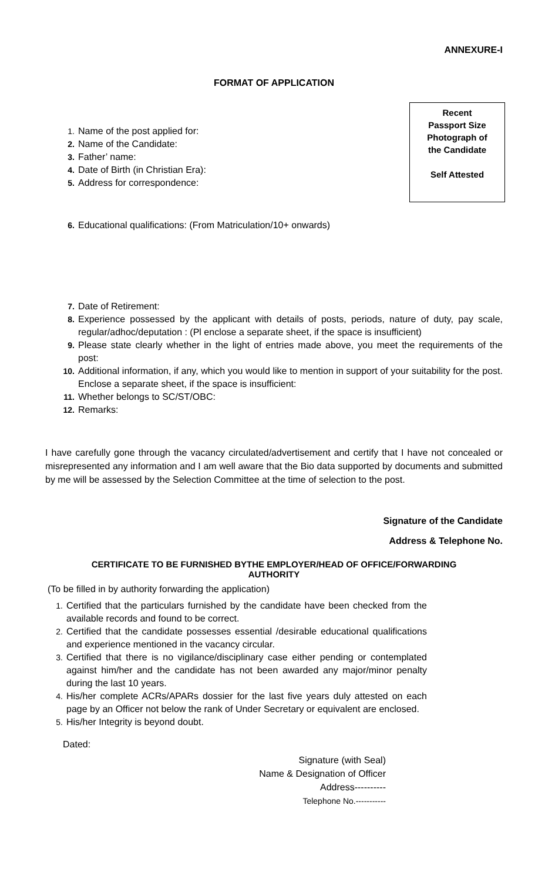ANNEXURE-I
FORMAT OF APPLICATION
1. Name of the post applied for:
2. Name of the Candidate:
3. Father’ name:
4. Date of Birth (in Christian Era):
5. Address for correspondence:
Recent
Passport Size
Photograph of
the Candidate
Self Attested
6. Educational qualifications: (From Matriculation/10+ onwards)
7. Date of Retirement:
8. Experience possessed by the applicant with details of posts, periods, nature of duty, pay scale, regular/adhoc/deputation : (Pl enclose a separate sheet, if the space is insufficient)
9. Please state clearly whether in the light of entries made above, you meet the requirements of the post:
10. Additional information, if any, which you would like to mention in support of your suitability for the post. Enclose a separate sheet, if the space is insufficient:
11. Whether belongs to SC/ST/OBC:
12. Remarks:
I have carefully gone through the vacancy circulated/advertisement and certify that I have not concealed or misrepresented any information and I am well aware that the Bio data supported by documents and submitted by me will be assessed by the Selection Committee at the time of selection to the post.
Signature of the Candidate
Address & Telephone No.
CERTIFICATE TO BE FURNISHED BYTHE EMPLOYER/HEAD OF OFFICE/FORWARDING AUTHORITY
(To be filled in by authority forwarding the application)
1. Certified that the particulars furnished by the candidate have been checked from the available records and found to be correct.
2. Certified that the candidate possesses essential /desirable educational qualifications and experience mentioned in the vacancy circular.
3. Certified that there is no vigilance/disciplinary case either pending or contemplated against him/her and the candidate has not been awarded any major/minor penalty during the last 10 years.
4. His/her complete ACRs/APARs dossier for the last five years duly attested on each page by an Officer not below the rank of Under Secretary or equivalent are enclosed.
5. His/her Integrity is beyond doubt.
Dated:
Signature (with Seal)
Name & Designation of Officer
Address----------
Telephone No.-----------